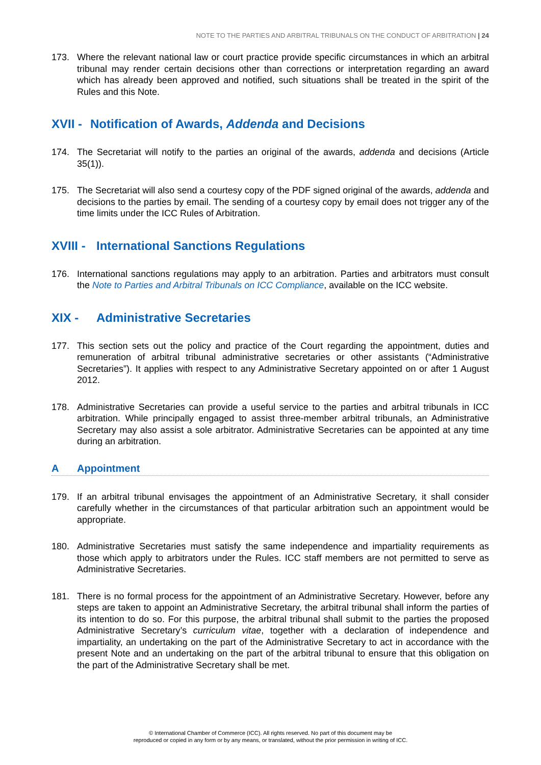NOTE TO THE PARTIES AND ARBITRAL TRIBUNALS ON THE CONDUCT OF ARBITRATION | 24
173. Where the relevant national law or court practice provide specific circumstances in which an arbitral tribunal may render certain decisions other than corrections or interpretation regarding an award which has already been approved and notified, such situations shall be treated in the spirit of the Rules and this Note.
XVII - Notification of Awards, Addenda and Decisions
174. The Secretariat will notify to the parties an original of the awards, addenda and decisions (Article 35(1)).
175. The Secretariat will also send a courtesy copy of the PDF signed original of the awards, addenda and decisions to the parties by email. The sending of a courtesy copy by email does not trigger any of the time limits under the ICC Rules of Arbitration.
XVIII - International Sanctions Regulations
176. International sanctions regulations may apply to an arbitration. Parties and arbitrators must consult the Note to Parties and Arbitral Tribunals on ICC Compliance, available on the ICC website.
XIX - Administrative Secretaries
177. This section sets out the policy and practice of the Court regarding the appointment, duties and remuneration of arbitral tribunal administrative secretaries or other assistants (“Administrative Secretaries”). It applies with respect to any Administrative Secretary appointed on or after 1 August 2012.
178. Administrative Secretaries can provide a useful service to the parties and arbitral tribunals in ICC arbitration. While principally engaged to assist three-member arbitral tribunals, an Administrative Secretary may also assist a sole arbitrator. Administrative Secretaries can be appointed at any time during an arbitration.
A Appointment
179. If an arbitral tribunal envisages the appointment of an Administrative Secretary, it shall consider carefully whether in the circumstances of that particular arbitration such an appointment would be appropriate.
180. Administrative Secretaries must satisfy the same independence and impartiality requirements as those which apply to arbitrators under the Rules. ICC staff members are not permitted to serve as Administrative Secretaries.
181. There is no formal process for the appointment of an Administrative Secretary. However, before any steps are taken to appoint an Administrative Secretary, the arbitral tribunal shall inform the parties of its intention to do so. For this purpose, the arbitral tribunal shall submit to the parties the proposed Administrative Secretary’s curriculum vitae, together with a declaration of independence and impartiality, an undertaking on the part of the Administrative Secretary to act in accordance with the present Note and an undertaking on the part of the arbitral tribunal to ensure that this obligation on the part of the Administrative Secretary shall be met.
© International Chamber of Commerce (ICC). All rights reserved. No part of this document may be
reproduced or copied in any form or by any means, or translated, without the prior permission in writing of ICC.